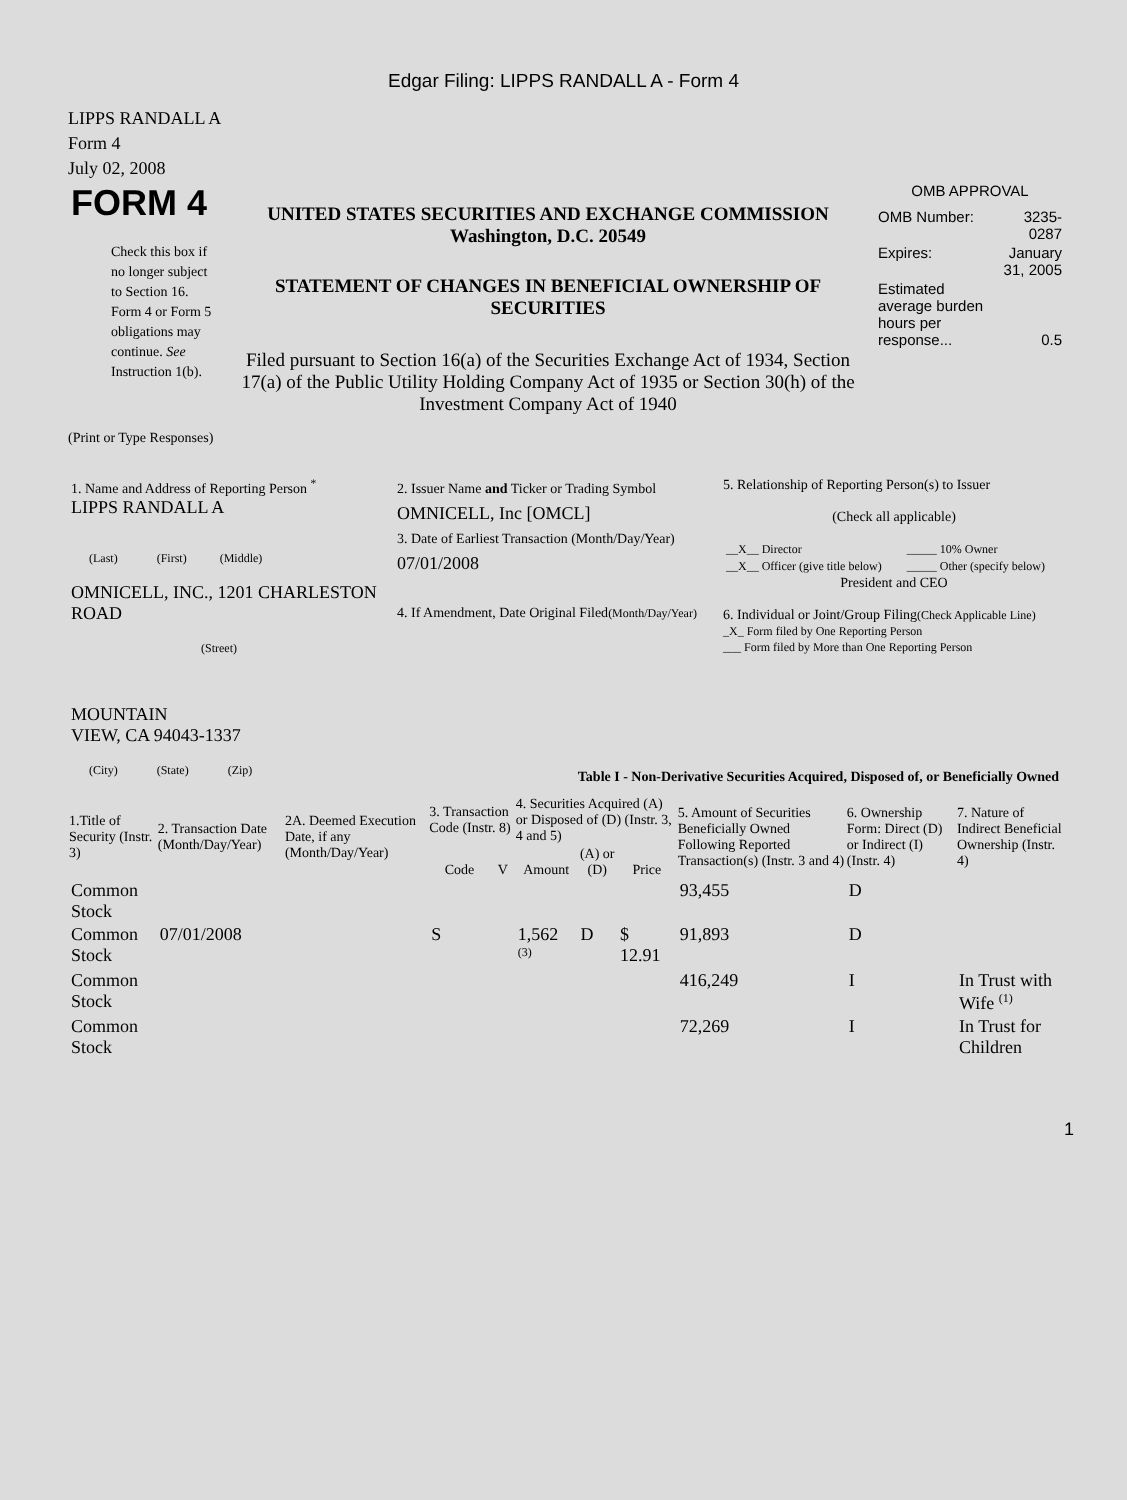Edgar Filing: LIPPS RANDALL A - Form 4
LIPPS RANDALL A
Form 4
July 02, 2008
| FORM 4 Check this box if no longer subject to Section 16. Form 4 or Form 5 obligations may continue. See Instruction 1(b). | UNITED STATES SECURITIES AND EXCHANGE COMMISSION Washington, D.C. 20549 STATEMENT OF CHANGES IN BENEFICIAL OWNERSHIP OF SECURITIES Filed pursuant to Section 16(a) of the Securities Exchange Act of 1934, Section 17(a) of the Public Utility Holding Company Act of 1935 or Section 30(h) of the Investment Company Act of 1940 | OMB APPROVAL / OMB Number: / 3235-0287 / / Expires: / January 31, 2005 / / Estimated average burden hours per response... / 0.5 / |
(Print or Type Responses)
| 1. Name and Address of Reporting Person <sup>*</sup> LIPPS RANDALL A (Last) (First) (Middle) OMNICELL, INC., 1201 CHARLESTON ROAD (Street) MOUNTAIN VIEW, CA 94043-1337 (City) (State) (Zip) | 2. Issuer Name and Ticker or Trading Symbol OMNICELL, Inc [OMCL] 3. Date of Earliest Transaction (Month/Day/Year) 07/01/2008 4. If Amendment, Date Original Filed (Month/Day/Year) | 5. Relationship of Reporting Person(s) to Issuer (Check all applicable) / __X__ Director / _____ 10% Owner / / __X__ Officer (give title below) / _____ Other (specify below) / President and CEO 6. Individual or Joint/Group Filing (Check Applicable Line) _X_ Form filed by One Reporting Person ___ Form filed by More than One Reporting Person |
Table I - Non-Derivative Securities Acquired, Disposed of, or Beneficially Owned
| 1.Title of Security (Instr. 3) | 2. Transaction Date (Month/Day/Year) | 2A. Deemed Execution Date, if any (Month/Day/Year) | 3. Transaction Code (Instr. 8) | | 4. Securities Acquired (A) or Disposed of (D) (Instr. 3, 4 and 5) | | | 5. Amount of Securities Beneficially Owned Following Reported Transaction(s) (Instr. 3 and 4) | 6. Ownership Form: Direct (D) or Indirect (I) (Instr. 4) | 7. Nature of Indirect Beneficial Ownership (Instr. 4) |
| --- | --- | --- | --- | --- | --- | --- | --- | --- | --- | --- |
| | | | Code | V | Amount | (A) or (D) | Price | | | |
| Common Stock | | | | | | | | 93,455 | D | |
| Common Stock | 07/01/2008 | | S | | 1,562 <sup>(3)</sup> | D | $ 12.91 | 91,893 | D | |
| Common Stock | | | | | | | | 416,249 | I | In Trust with Wife <sup>(1)</sup> |
| Common Stock | | | | | | | | 72,269 | I | In Trust for Children |
1